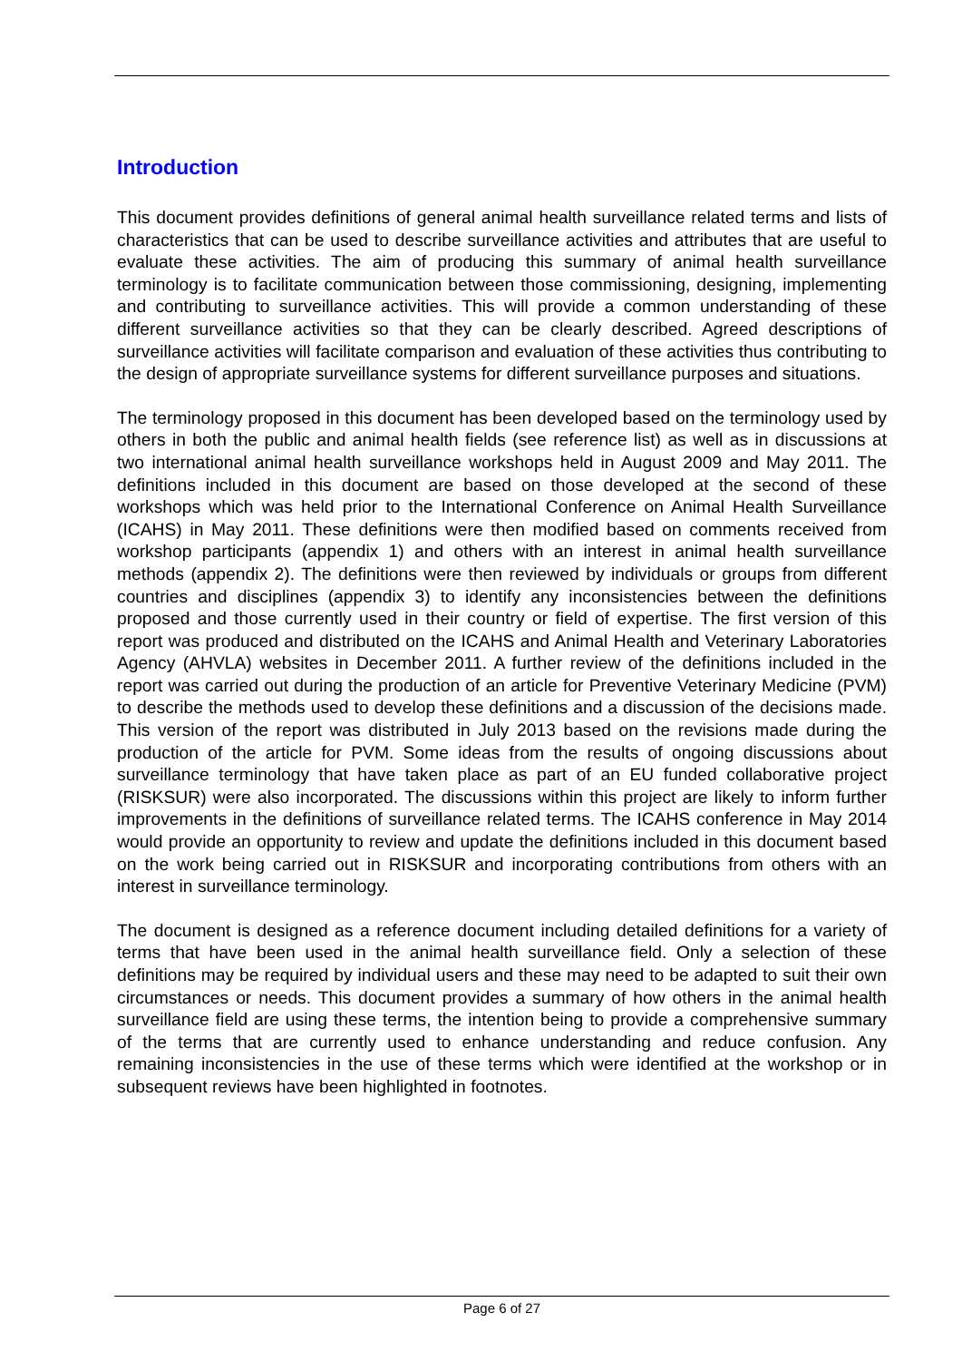Introduction
This document provides definitions of general animal health surveillance related terms and lists of characteristics that can be used to describe surveillance activities and attributes that are useful to evaluate these activities. The aim of producing this summary of animal health surveillance terminology is to facilitate communication between those commissioning, designing, implementing and contributing to surveillance activities. This will provide a common understanding of these different surveillance activities so that they can be clearly described. Agreed descriptions of surveillance activities will facilitate comparison and evaluation of these activities thus contributing to the design of appropriate surveillance systems for different surveillance purposes and situations.
The terminology proposed in this document has been developed based on the terminology used by others in both the public and animal health fields (see reference list) as well as in discussions at two international animal health surveillance workshops held in August 2009 and May 2011. The definitions included in this document are based on those developed at the second of these workshops which was held prior to the International Conference on Animal Health Surveillance (ICAHS) in May 2011. These definitions were then modified based on comments received from workshop participants (appendix 1) and others with an interest in animal health surveillance methods (appendix 2). The definitions were then reviewed by individuals or groups from different countries and disciplines (appendix 3) to identify any inconsistencies between the definitions proposed and those currently used in their country or field of expertise. The first version of this report was produced and distributed on the ICAHS and Animal Health and Veterinary Laboratories Agency (AHVLA) websites in December 2011. A further review of the definitions included in the report was carried out during the production of an article for Preventive Veterinary Medicine (PVM) to describe the methods used to develop these definitions and a discussion of the decisions made. This version of the report was distributed in July 2013 based on the revisions made during the production of the article for PVM. Some ideas from the results of ongoing discussions about surveillance terminology that have taken place as part of an EU funded collaborative project (RISKSUR) were also incorporated. The discussions within this project are likely to inform further improvements in the definitions of surveillance related terms. The ICAHS conference in May 2014 would provide an opportunity to review and update the definitions included in this document based on the work being carried out in RISKSUR and incorporating contributions from others with an interest in surveillance terminology.
The document is designed as a reference document including detailed definitions for a variety of terms that have been used in the animal health surveillance field. Only a selection of these definitions may be required by individual users and these may need to be adapted to suit their own circumstances or needs. This document provides a summary of how others in the animal health surveillance field are using these terms, the intention being to provide a comprehensive summary of the terms that are currently used to enhance understanding and reduce confusion. Any remaining inconsistencies in the use of these terms which were identified at the workshop or in subsequent reviews have been highlighted in footnotes.
Page 6 of 27